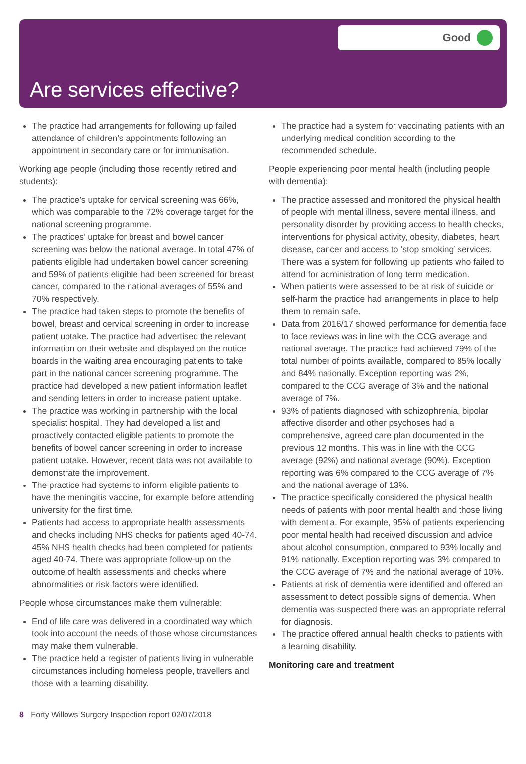Good
Are services effective?
The practice had arrangements for following up failed attendance of children’s appointments following an appointment in secondary care or for immunisation.
Working age people (including those recently retired and students):
The practice’s uptake for cervical screening was 66%, which was comparable to the 72% coverage target for the national screening programme.
The practices’ uptake for breast and bowel cancer screening was below the national average. In total 47% of patients eligible had undertaken bowel cancer screening and 59% of patients eligible had been screened for breast cancer, compared to the national averages of 55% and 70% respectively.
The practice had taken steps to promote the benefits of bowel, breast and cervical screening in order to increase patient uptake. The practice had advertised the relevant information on their website and displayed on the notice boards in the waiting area encouraging patients to take part in the national cancer screening programme. The practice had developed a new patient information leaflet and sending letters in order to increase patient uptake.
The practice was working in partnership with the local specialist hospital. They had developed a list and proactively contacted eligible patients to promote the benefits of bowel cancer screening in order to increase patient uptake. However, recent data was not available to demonstrate the improvement.
The practice had systems to inform eligible patients to have the meningitis vaccine, for example before attending university for the first time.
Patients had access to appropriate health assessments and checks including NHS checks for patients aged 40-74. 45% NHS health checks had been completed for patients aged 40-74. There was appropriate follow-up on the outcome of health assessments and checks where abnormalities or risk factors were identified.
People whose circumstances make them vulnerable:
End of life care was delivered in a coordinated way which took into account the needs of those whose circumstances may make them vulnerable.
The practice held a register of patients living in vulnerable circumstances including homeless people, travellers and those with a learning disability.
The practice had a system for vaccinating patients with an underlying medical condition according to the recommended schedule.
People experiencing poor mental health (including people with dementia):
The practice assessed and monitored the physical health of people with mental illness, severe mental illness, and personality disorder by providing access to health checks, interventions for physical activity, obesity, diabetes, heart disease, cancer and access to ‘stop smoking’ services. There was a system for following up patients who failed to attend for administration of long term medication.
When patients were assessed to be at risk of suicide or self-harm the practice had arrangements in place to help them to remain safe.
Data from 2016/17 showed performance for dementia face to face reviews was in line with the CCG average and national average. The practice had achieved 79% of the total number of points available, compared to 85% locally and 84% nationally. Exception reporting was 2%, compared to the CCG average of 3% and the national average of 7%.
93% of patients diagnosed with schizophrenia, bipolar affective disorder and other psychoses had a comprehensive, agreed care plan documented in the previous 12 months. This was in line with the CCG average (92%) and national average (90%). Exception reporting was 6% compared to the CCG average of 7% and the national average of 13%.
The practice specifically considered the physical health needs of patients with poor mental health and those living with dementia. For example, 95% of patients experiencing poor mental health had received discussion and advice about alcohol consumption, compared to 93% locally and 91% nationally. Exception reporting was 3% compared to the CCG average of 7% and the national average of 10%.
Patients at risk of dementia were identified and offered an assessment to detect possible signs of dementia. When dementia was suspected there was an appropriate referral for diagnosis.
The practice offered annual health checks to patients with a learning disability.
Monitoring care and treatment
8 Forty Willows Surgery Inspection report 02/07/2018